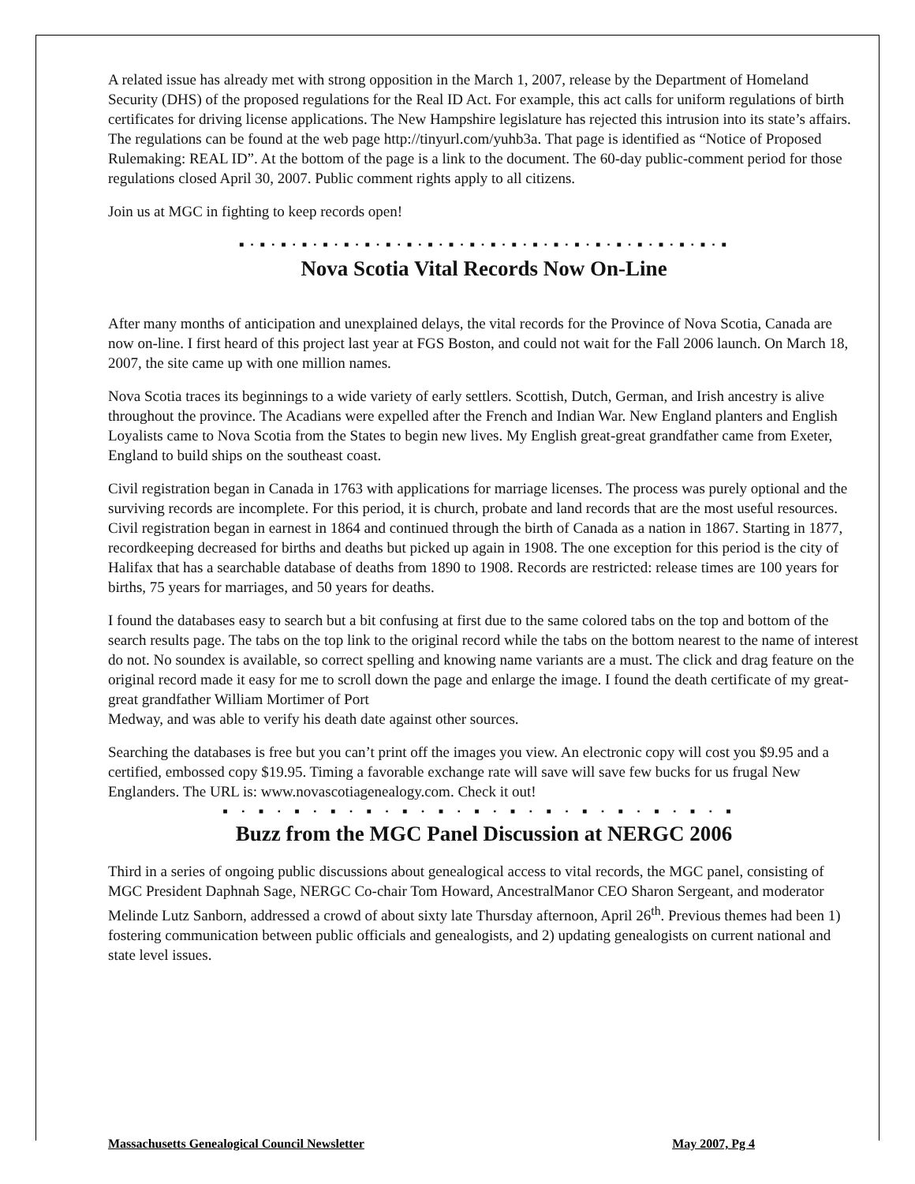A related issue has already met with strong opposition in the March 1, 2007, release by the Department of Homeland Security (DHS) of the proposed regulations for the Real ID Act. For example, this act calls for uniform regulations of birth certificates for driving license applications. The New Hampshire legislature has rejected this intrusion into its state’s affairs. The regulations can be found at the web page http://tinyurl.com/yuhb3a. That page is identified as “Notice of Proposed Rulemaking: REAL ID”. At the bottom of the page is a link to the document. The 60-day public-comment period for those regulations closed April 30, 2007. Public comment rights apply to all citizens.
Join us at MGC in fighting to keep records open!
■ ▪ ■ ▪ ■ ▪ ■ ▪ ■ ▪ ■ ▪ ■ ▪ ■ ▪ ■ ▪ ■ ▪ ■ ▪ ■ ▪ ■ ▪ ■ ▪ ■ ▪ ■ ▪ ■ ▪ ■ ▪ ■ ▪ ■ ▪ ■ ▪ ■ ▪ ■ ▪ ■
Nova Scotia Vital Records Now On-Line
After many months of anticipation and unexplained delays, the vital records for the Province of Nova Scotia, Canada are now on-line. I first heard of this project last year at FGS Boston, and could not wait for the Fall 2006 launch. On March 18, 2007, the site came up with one million names.
Nova Scotia traces its beginnings to a wide variety of early settlers. Scottish, Dutch, German, and Irish ancestry is alive throughout the province. The Acadians were expelled after the French and Indian War. New England planters and English Loyalists came to Nova Scotia from the States to begin new lives. My English great-great grandfather came from Exeter, England to build ships on the southeast coast.
Civil registration began in Canada in 1763 with applications for marriage licenses. The process was purely optional and the surviving records are incomplete. For this period, it is church, probate and land records that are the most useful resources. Civil registration began in earnest in 1864 and continued through the birth of Canada as a nation in 1867. Starting in 1877, recordkeeping decreased for births and deaths but picked up again in 1908. The one exception for this period is the city of Halifax that has a searchable database of deaths from 1890 to 1908. Records are restricted: release times are 100 years for births, 75 years for marriages, and 50 years for deaths.
I found the databases easy to search but a bit confusing at first due to the same colored tabs on the top and bottom of the search results page. The tabs on the top link to the original record while the tabs on the bottom nearest to the name of interest do not. No soundex is available, so correct spelling and knowing name variants are a must. The click and drag feature on the original record made it easy for me to scroll down the page and enlarge the image. I found the death certificate of my great-great grandfather William Mortimer of Port
Medway, and was able to verify his death date against other sources.
Searching the databases is free but you can’t print off the images you view. An electronic copy will cost you $9.95 and a certified, embossed copy $19.95. Timing a favorable exchange rate will save will save few bucks for us frugal New Englanders. The URL is: www.novascotiagenealogy.com. Check it out!
■▪■▪■▪■▪■▪■▪■▪■▪■▪■▪■▪■▪■▪■▪■
Buzz from the MGC Panel Discussion at NERGC 2006
Third in a series of ongoing public discussions about genealogical access to vital records, the MGC panel, consisting of MGC President Daphnah Sage, NERGC Co-chair Tom Howard, AncestralManor CEO Sharon Sergeant, and moderator Melinde Lutz Sanborn, addressed a crowd of about sixty late Thursday afternoon, April 26<sup>th</sup>. Previous themes had been 1) fostering communication between public officials and genealogists, and 2) updating genealogists on current national and state level issues.
Massachusetts Genealogical Council Newsletter May 2007, Pg 4